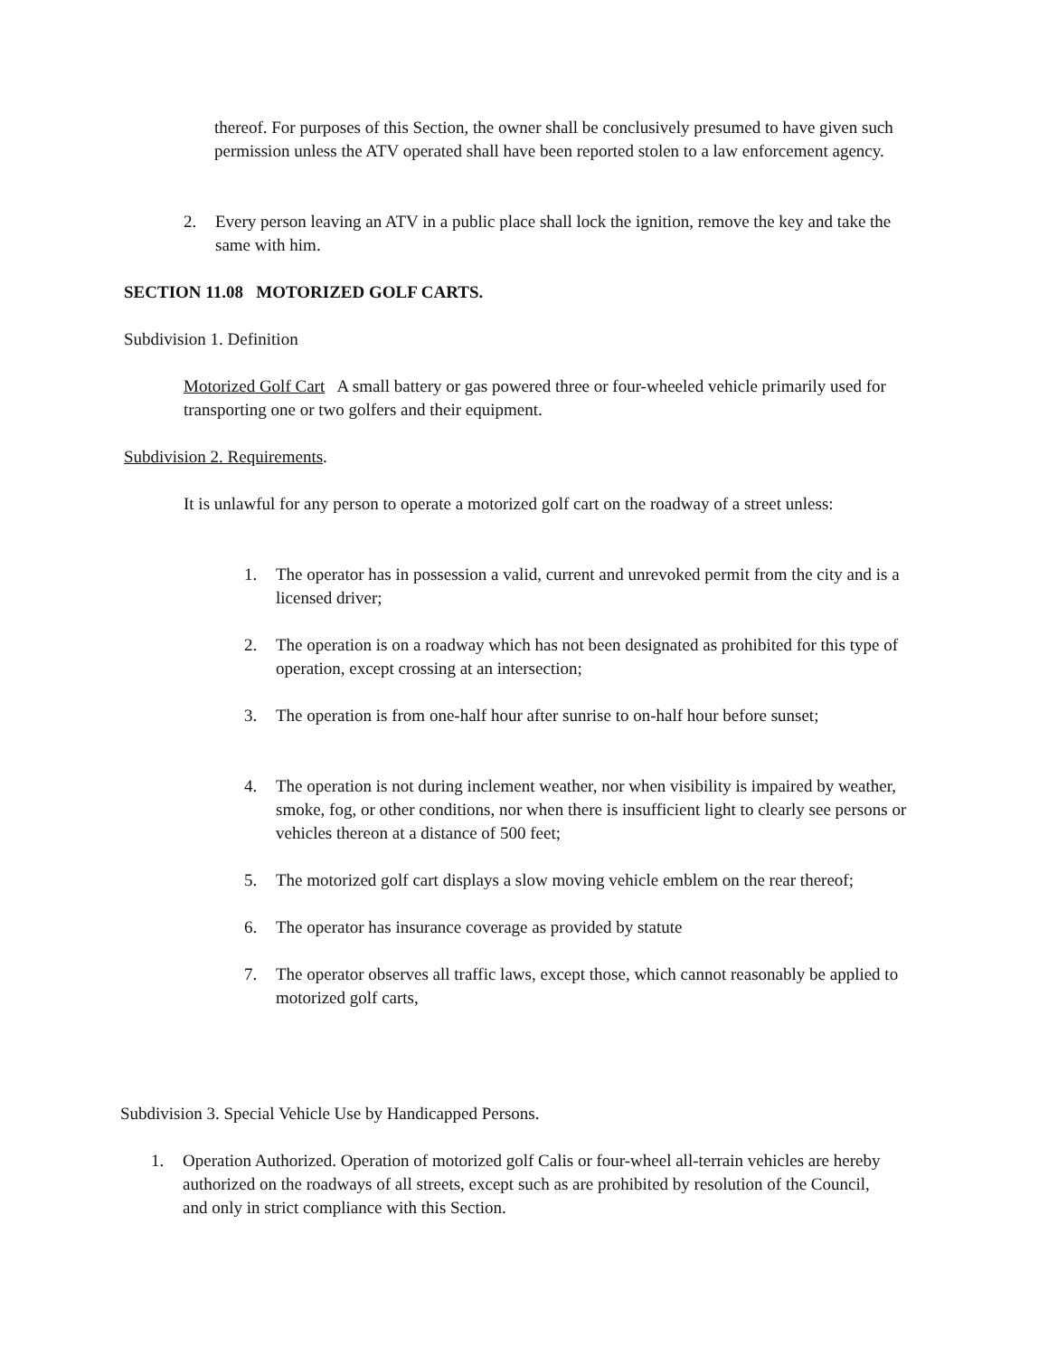thereof. For purposes of this Section, the owner shall be conclusively presumed to have given such permission unless the ATV operated shall have been reported stolen to a law enforcement agency.
2. Every person leaving an ATV in a public place shall lock the ignition, remove the key and take the same with him.
SECTION 11.08 MOTORIZED GOLF CARTS.
Subdivision 1. Definition
Motorized Golf Cart A small battery or gas powered three or four-wheeled vehicle primarily used for transporting one or two golfers and their equipment.
Subdivision 2. Requirements.
It is unlawful for any person to operate a motorized golf cart on the roadway of a street unless:
1. The operator has in possession a valid, current and unrevoked permit from the city and is a licensed driver;
2. The operation is on a roadway which has not been designated as prohibited for this type of operation, except crossing at an intersection;
3. The operation is from one-half hour after sunrise to on-half hour before sunset;
4. The operation is not during inclement weather, nor when visibility is impaired by weather, smoke, fog, or other conditions, nor when there is insufficient light to clearly see persons or vehicles thereon at a distance of 500 feet;
5. The motorized golf cart displays a slow moving vehicle emblem on the rear thereof;
6. The operator has insurance coverage as provided by statute
7. The operator observes all traffic laws, except those, which cannot reasonably be applied to motorized golf carts,
Subdivision 3. Special Vehicle Use by Handicapped Persons.
1. Operation Authorized. Operation of motorized golf Calis or four-wheel all-terrain vehicles are hereby authorized on the roadways of all streets, except such as are prohibited by resolution of the Council, and only in strict compliance with this Section.